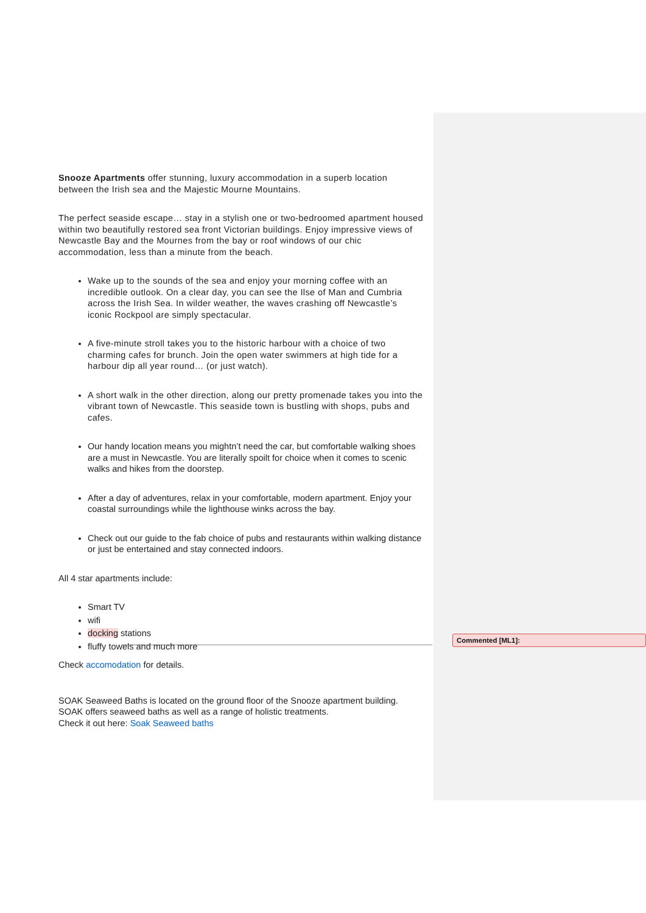Snooze Apartments offer stunning, luxury accommodation in a superb location between the Irish sea and the Majestic Mourne Mountains.
The perfect seaside escape… stay in a stylish one or two-bedroomed apartment housed within two beautifully restored sea front Victorian buildings. Enjoy impressive views of Newcastle Bay and the Mournes from the bay or roof windows of our chic accommodation, less than a minute from the beach.
Wake up to the sounds of the sea and enjoy your morning coffee with an incredible outlook. On a clear day, you can see the Ilse of Man and Cumbria across the Irish Sea. In wilder weather, the waves crashing off Newcastle’s iconic Rockpool are simply spectacular.
A five-minute stroll takes you to the historic harbour with a choice of two charming cafes for brunch. Join the open water swimmers at high tide for a harbour dip all year round… (or just watch).
A short walk in the other direction, along our pretty promenade takes you into the vibrant town of Newcastle. This seaside town is bustling with shops, pubs and cafes.
Our handy location means you mightn’t need the car, but comfortable walking shoes are a must in Newcastle. You are literally spoilt for choice when it comes to scenic walks and hikes from the doorstep.
After a day of adventures, relax in your comfortable, modern apartment. Enjoy your coastal surroundings while the lighthouse winks across the bay.
Check out our guide to the fab choice of pubs and restaurants within walking distance or just be entertained and stay connected indoors.
All 4 star apartments include:
Smart TV
wifi
docking stations
fluffy towels and much more
Check accomodation for details.
SOAK Seaweed Baths is located on the ground floor of the Snooze apartment building. SOAK offers seaweed baths as well as a range of holistic treatments.
Check it out here: Soak Seaweed baths
Commented [ML1]: